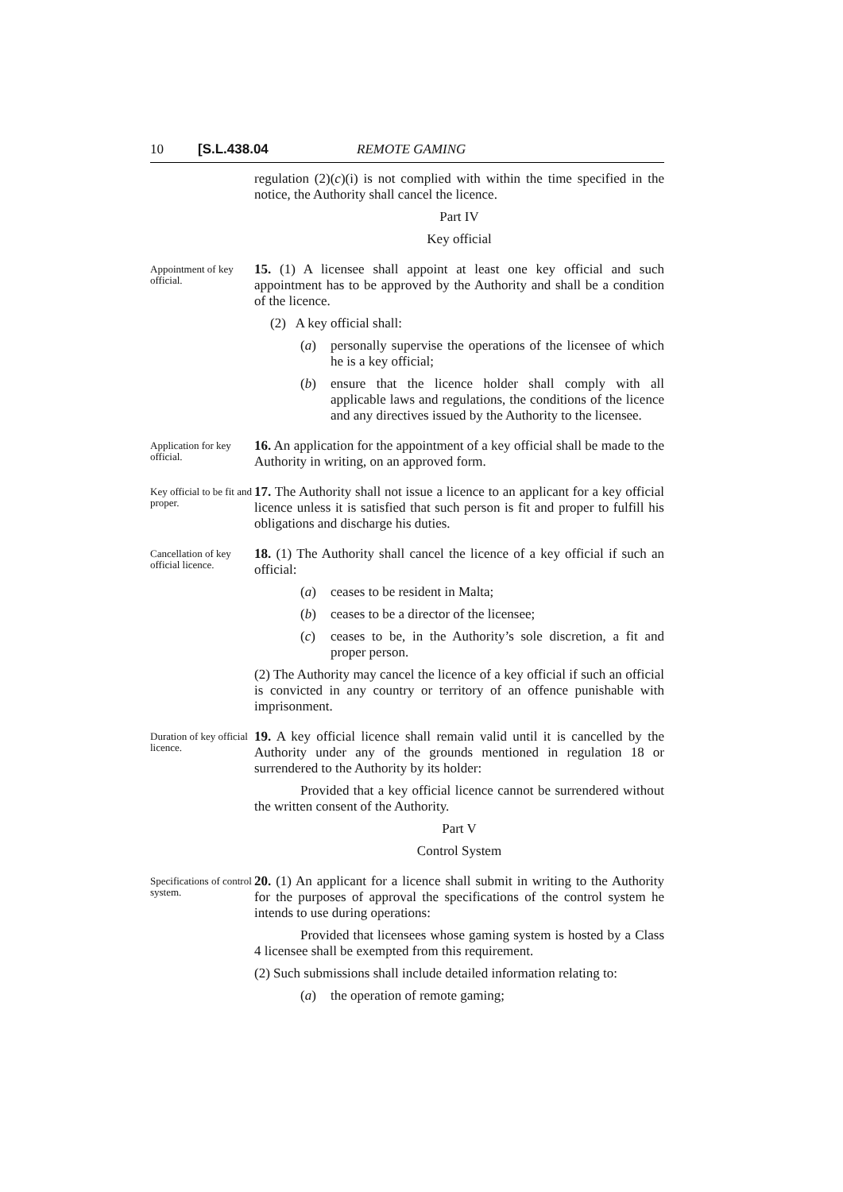10 [S.L.438.04 REMOTE GAMING
regulation (2)(c)(i) is not complied with within the time specified in the notice, the Authority shall cancel the licence.
Part IV
Key official
Appointment of key official.
15. (1) A licensee shall appoint at least one key official and such appointment has to be approved by the Authority and shall be a condition of the licence.
(2) A key official shall:
(a) personally supervise the operations of the licensee of which he is a key official;
(b) ensure that the licence holder shall comply with all applicable laws and regulations, the conditions of the licence and any directives issued by the Authority to the licensee.
Application for key official.
16. An application for the appointment of a key official shall be made to the Authority in writing, on an approved form.
Key official to be fit and proper.
17. The Authority shall not issue a licence to an applicant for a key official licence unless it is satisfied that such person is fit and proper to fulfill his obligations and discharge his duties.
Cancellation of key official licence.
18. (1) The Authority shall cancel the licence of a key official if such an official:
(a) ceases to be resident in Malta;
(b) ceases to be a director of the licensee;
(c) ceases to be, in the Authority’s sole discretion, a fit and proper person.
(2) The Authority may cancel the licence of a key official if such an official is convicted in any country or territory of an offence punishable with imprisonment.
Duration of key official licence.
19. A key official licence shall remain valid until it is cancelled by the Authority under any of the grounds mentioned in regulation 18 or surrendered to the Authority by its holder:
Provided that a key official licence cannot be surrendered without the written consent of the Authority.
Part V
Control System
Specifications of control system.
20. (1) An applicant for a licence shall submit in writing to the Authority for the purposes of approval the specifications of the control system he intends to use during operations:
Provided that licensees whose gaming system is hosted by a Class 4 licensee shall be exempted from this requirement.
(2) Such submissions shall include detailed information relating to:
(a) the operation of remote gaming;